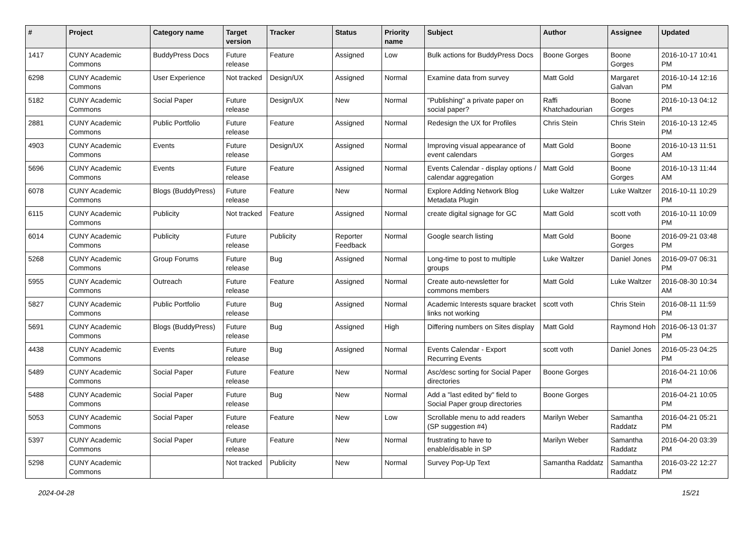| # | Project | Category name | Target version | Tracker | Status | Priority name | Subject | Author | Assignee | Updated |
| --- | --- | --- | --- | --- | --- | --- | --- | --- | --- | --- |
| 1417 | CUNY Academic Commons | BuddyPress Docs | Future release | Feature | Assigned | Low | Bulk actions for BuddyPress Docs | Boone Gorges | Boone Gorges | 2016-10-17 10:41 PM |
| 6298 | CUNY Academic Commons | User Experience | Not tracked | Design/UX | Assigned | Normal | Examine data from survey | Matt Gold | Margaret Galvan | 2016-10-14 12:16 PM |
| 5182 | CUNY Academic Commons | Social Paper | Future release | Design/UX | New | Normal | "Publishing" a private paper on social paper? | Raffi Khatchadourian | Boone Gorges | 2016-10-13 04:12 PM |
| 2881 | CUNY Academic Commons | Public Portfolio | Future release | Feature | Assigned | Normal | Redesign the UX for Profiles | Chris Stein | Chris Stein | 2016-10-13 12:45 PM |
| 4903 | CUNY Academic Commons | Events | Future release | Design/UX | Assigned | Normal | Improving visual appearance of event calendars | Matt Gold | Boone Gorges | 2016-10-13 11:51 AM |
| 5696 | CUNY Academic Commons | Events | Future release | Feature | Assigned | Normal | Events Calendar - display options / calendar aggregation | Matt Gold | Boone Gorges | 2016-10-13 11:44 AM |
| 6078 | CUNY Academic Commons | Blogs (BuddyPress) | Future release | Feature | New | Normal | Explore Adding Network Blog Metadata Plugin | Luke Waltzer | Luke Waltzer | 2016-10-11 10:29 PM |
| 6115 | CUNY Academic Commons | Publicity | Not tracked | Feature | Assigned | Normal | create digital signage for GC | Matt Gold | scott voth | 2016-10-11 10:09 PM |
| 6014 | CUNY Academic Commons | Publicity | Future release | Publicity | Reporter Feedback | Normal | Google search listing | Matt Gold | Boone Gorges | 2016-09-21 03:48 PM |
| 5268 | CUNY Academic Commons | Group Forums | Future release | Bug | Assigned | Normal | Long-time to post to multiple groups | Luke Waltzer | Daniel Jones | 2016-09-07 06:31 PM |
| 5955 | CUNY Academic Commons | Outreach | Future release | Feature | Assigned | Normal | Create auto-newsletter for commons members | Matt Gold | Luke Waltzer | 2016-08-30 10:34 AM |
| 5827 | CUNY Academic Commons | Public Portfolio | Future release | Bug | Assigned | Normal | Academic Interests square bracket links not working | scott voth | Chris Stein | 2016-08-11 11:59 PM |
| 5691 | CUNY Academic Commons | Blogs (BuddyPress) | Future release | Bug | Assigned | High | Differing numbers on Sites display | Matt Gold | Raymond Hoh | 2016-06-13 01:37 PM |
| 4438 | CUNY Academic Commons | Events | Future release | Bug | Assigned | Normal | Events Calendar - Export Recurring Events | scott voth | Daniel Jones | 2016-05-23 04:25 PM |
| 5489 | CUNY Academic Commons | Social Paper | Future release | Feature | New | Normal | Asc/desc sorting for Social Paper directories | Boone Gorges | | 2016-04-21 10:06 PM |
| 5488 | CUNY Academic Commons | Social Paper | Future release | Bug | New | Normal | Add a "last edited by" field to Social Paper group directories | Boone Gorges | | 2016-04-21 10:05 PM |
| 5053 | CUNY Academic Commons | Social Paper | Future release | Feature | New | Low | Scrollable menu to add readers (SP suggestion #4) | Marilyn Weber | Samantha Raddatz | 2016-04-21 05:21 PM |
| 5397 | CUNY Academic Commons | Social Paper | Future release | Feature | New | Normal | frustrating to have to enable/disable in SP | Marilyn Weber | Samantha Raddatz | 2016-04-20 03:39 PM |
| 5298 | CUNY Academic Commons | | Not tracked | Publicity | New | Normal | Survey Pop-Up Text | Samantha Raddatz | Samantha Raddatz | 2016-03-22 12:27 PM |
2024-04-28 15/21